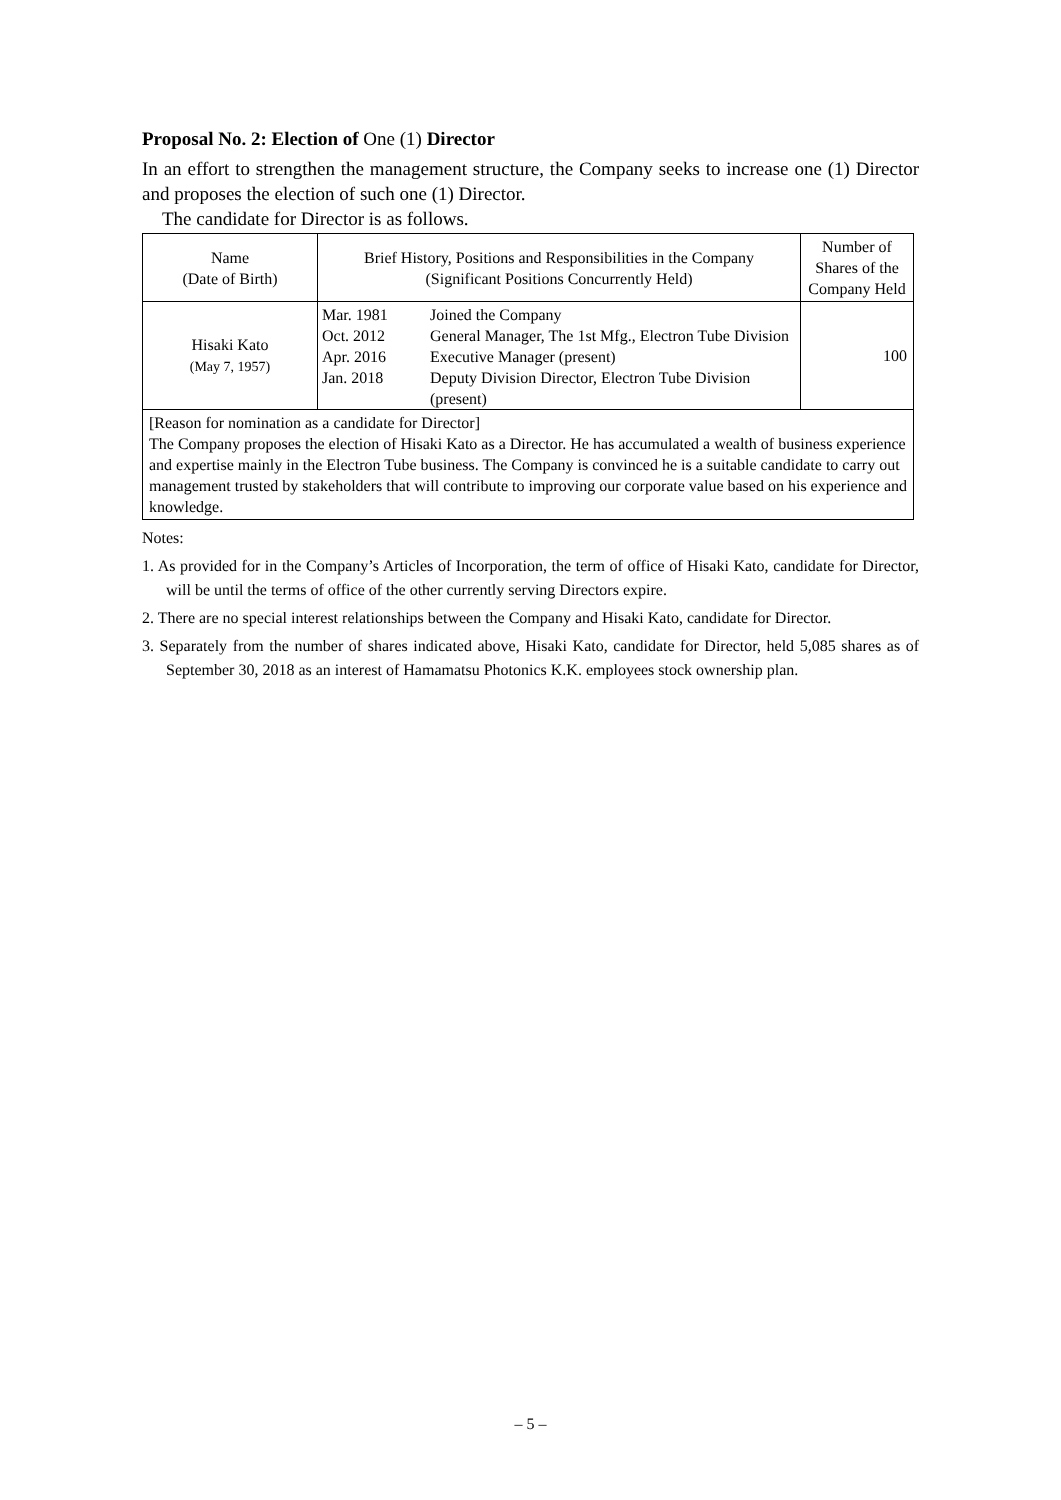Proposal No. 2: Election of One (1) Director
In an effort to strengthen the management structure, the Company seeks to increase one (1) Director and proposes the election of such one (1) Director.
The candidate for Director is as follows.
| Name (Date of Birth) | Brief History, Positions and Responsibilities in the Company (Significant Positions Concurrently Held) | Number of Shares of the Company Held |
| --- | --- | --- |
| Hisaki Kato (May 7, 1957) | / Mar. 1981 / Joined the Company / / Oct. 2012 / General Manager, The 1st Mfg., Electron Tube Division / / Apr. 2016 / Executive Manager (present) / / Jan. 2018 / Deputy Division Director, Electron Tube Division (present) / | 100 |
| [Reason for nomination as a candidate for Director] The Company proposes the election of Hisaki Kato as a Director. He has accumulated a wealth of business experience and expertise mainly in the Electron Tube business. The Company is convinced he is a suitable candidate to carry out management trusted by stakeholders that will contribute to improving our corporate value based on his experience and knowledge. | | |
Notes:
1. As provided for in the Company’s Articles of Incorporation, the term of office of Hisaki Kato, candidate for Director, will be until the terms of office of the other currently serving Directors expire.
2. There are no special interest relationships between the Company and Hisaki Kato, candidate for Director.
3. Separately from the number of shares indicated above, Hisaki Kato, candidate for Director, held 5,085 shares as of September 30, 2018 as an interest of Hamamatsu Photonics K.K. employees stock ownership plan.
– 5 –